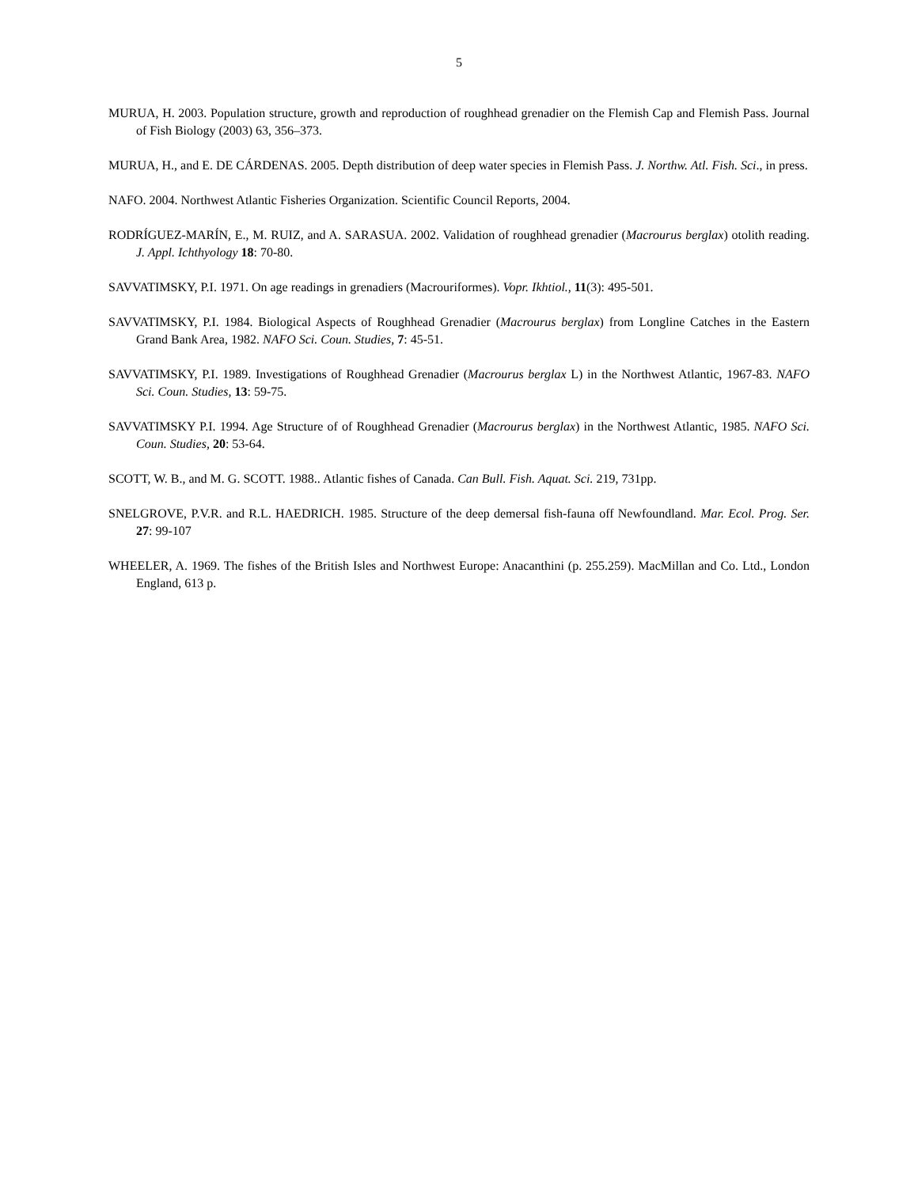5
MURUA, H. 2003. Population structure, growth and reproduction of roughhead grenadier on the Flemish Cap and Flemish Pass. Journal of Fish Biology (2003) 63, 356–373.
MURUA, H., and E. DE CÁRDENAS. 2005. Depth distribution of deep water species in Flemish Pass. J. Northw. Atl. Fish. Sci., in press.
NAFO. 2004. Northwest Atlantic Fisheries Organization. Scientific Council Reports, 2004.
RODRÍGUEZ-MARÍN, E., M. RUIZ, and A. SARASUA. 2002. Validation of roughhead grenadier (Macrourus berglax) otolith reading. J. Appl. Ichthyology 18: 70-80.
SAVVATIMSKY, P.I. 1971. On age readings in grenadiers (Macrouriformes). Vopr. Ikhtiol., 11(3): 495-501.
SAVVATIMSKY, P.I. 1984. Biological Aspects of Roughhead Grenadier (Macrourus berglax) from Longline Catches in the Eastern Grand Bank Area, 1982. NAFO Sci. Coun. Studies, 7: 45-51.
SAVVATIMSKY, P.I. 1989. Investigations of Roughhead Grenadier (Macrourus berglax L) in the Northwest Atlantic, 1967-83. NAFO Sci. Coun. Studies, 13: 59-75.
SAVVATIMSKY P.I. 1994. Age Structure of of Roughhead Grenadier (Macrourus berglax) in the Northwest Atlantic, 1985. NAFO Sci. Coun. Studies, 20: 53-64.
SCOTT, W. B., and M. G. SCOTT. 1988.. Atlantic fishes of Canada. Can Bull. Fish. Aquat. Sci. 219, 731pp.
SNELGROVE, P.V.R. and R.L. HAEDRICH. 1985. Structure of the deep demersal fish-fauna off Newfoundland. Mar. Ecol. Prog. Ser. 27: 99-107
WHEELER, A. 1969. The fishes of the British Isles and Northwest Europe: Anacanthini (p. 255.259). MacMillan and Co. Ltd., London England, 613 p.